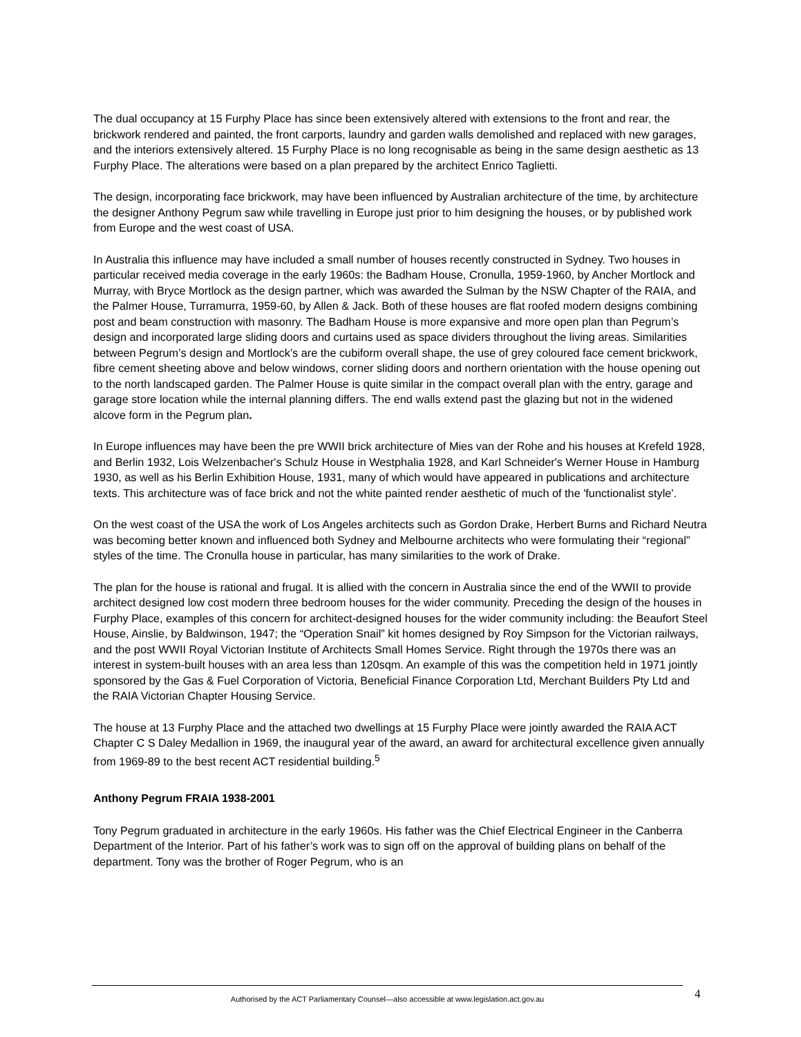The dual occupancy at 15 Furphy Place has since been extensively altered with extensions to the front and rear, the brickwork rendered and painted, the front carports, laundry and garden walls demolished and replaced with new garages, and the interiors extensively altered. 15 Furphy Place is no long recognisable as being in the same design aesthetic as 13 Furphy Place. The alterations were based on a plan prepared by the architect Enrico Taglietti.
The design, incorporating face brickwork, may have been influenced by Australian architecture of the time, by architecture the designer Anthony Pegrum saw while travelling in Europe just prior to him designing the houses, or by published work from Europe and the west coast of USA.
In Australia this influence may have included a small number of houses recently constructed in Sydney. Two houses in particular received media coverage in the early 1960s: the Badham House, Cronulla, 1959-1960, by Ancher Mortlock and Murray, with Bryce Mortlock as the design partner, which was awarded the Sulman by the NSW Chapter of the RAIA, and the Palmer House, Turramurra, 1959-60, by Allen & Jack. Both of these houses are flat roofed modern designs combining post and beam construction with masonry. The Badham House is more expansive and more open plan than Pegrum’s design and incorporated large sliding doors and curtains used as space dividers throughout the living areas. Similarities between Pegrum’s design and Mortlock’s are the cubiform overall shape, the use of grey coloured face cement brickwork, fibre cement sheeting above and below windows, corner sliding doors and northern orientation with the house opening out to the north landscaped garden. The Palmer House is quite similar in the compact overall plan with the entry, garage and garage store location while the internal planning differs. The end walls extend past the glazing but not in the widened alcove form in the Pegrum plan.
In Europe influences may have been the pre WWII brick architecture of Mies van der Rohe and his houses at Krefeld 1928, and Berlin 1932, Lois Welzenbacher's Schulz House in Westphalia 1928, and Karl Schneider's Werner House in Hamburg 1930, as well as his Berlin Exhibition House, 1931, many of which would have appeared in publications and architecture texts. This architecture was of face brick and not the white painted render aesthetic of much of the 'functionalist style'.
On the west coast of the USA the work of Los Angeles architects such as Gordon Drake, Herbert Burns and Richard Neutra was becoming better known and influenced both Sydney and Melbourne architects who were formulating their “regional” styles of the time. The Cronulla house in particular, has many similarities to the work of Drake.
The plan for the house is rational and frugal. It is allied with the concern in Australia since the end of the WWII to provide architect designed low cost modern three bedroom houses for the wider community. Preceding the design of the houses in Furphy Place, examples of this concern for architect-designed houses for the wider community including: the Beaufort Steel House, Ainslie, by Baldwinson, 1947; the “Operation Snail” kit homes designed by Roy Simpson for the Victorian railways, and the post WWII Royal Victorian Institute of Architects Small Homes Service. Right through the 1970s there was an interest in system-built houses with an area less than 120sqm. An example of this was the competition held in 1971 jointly sponsored by the Gas & Fuel Corporation of Victoria, Beneficial Finance Corporation Ltd, Merchant Builders Pty Ltd and the RAIA Victorian Chapter Housing Service.
The house at 13 Furphy Place and the attached two dwellings at 15 Furphy Place were jointly awarded the RAIA ACT Chapter C S Daley Medallion in 1969, the inaugural year of the award, an award for architectural excellence given annually from 1969-89 to the best recent ACT residential building.<sup>5</sup>
Anthony Pegrum FRAIA 1938-2001
Tony Pegrum graduated in architecture in the early 1960s. His father was the Chief Electrical Engineer in the Canberra Department of the Interior. Part of his father’s work was to sign off on the approval of building plans on behalf of the department. Tony was the brother of Roger Pegrum, who is an
Authorised by the ACT Parliamentary Counsel—also accessible at www.legislation.act.gov.au 4